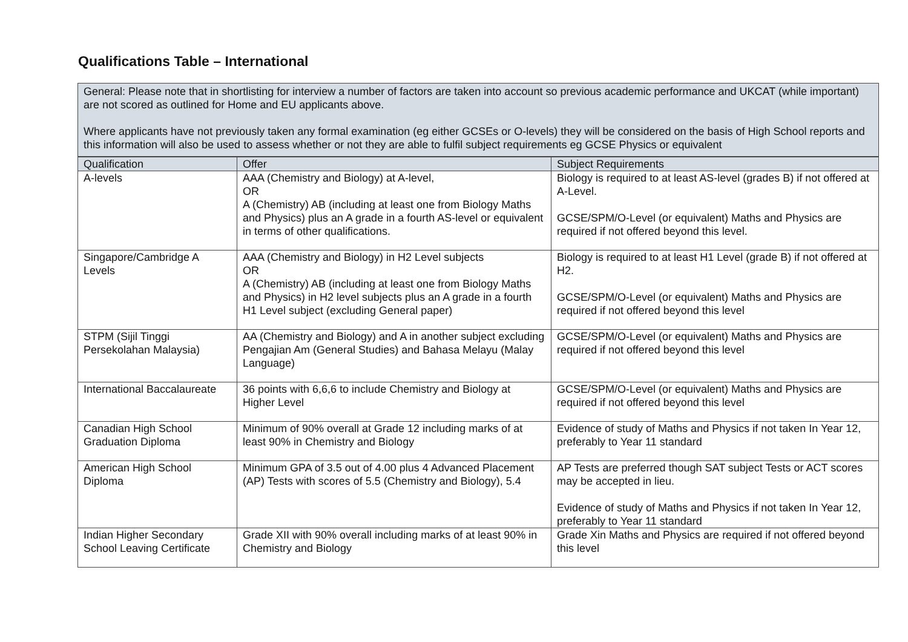Qualifications Table – International
General: Please note that in shortlisting for interview a number of factors are taken into account so previous academic performance and UKCAT (while important) are not scored as outlined for Home and EU applicants above.
Where applicants have not previously taken any formal examination (eg either GCSEs or O-levels) they will be considered on the basis of High School reports and this information will also be used to assess whether or not they are able to fulfil subject requirements eg GCSE Physics or equivalent
| Qualification | Offer | Subject Requirements |
| --- | --- | --- |
| A-levels | AAA (Chemistry and Biology) at A-level, OR A (Chemistry) AB (including at least one from Biology Maths and Physics) plus an A grade in a fourth AS-level or equivalent in terms of other qualifications. | Biology is required to at least AS-level (grades B) if not offered at A-Level. GCSE/SPM/O-Level (or equivalent) Maths and Physics are required if not offered beyond this level. |
| Singapore/Cambridge A Levels | AAA (Chemistry and Biology) in H2 Level subjects OR A (Chemistry) AB (including at least one from Biology Maths and Physics) in H2 level subjects plus an A grade in a fourth H1 Level subject (excluding General paper) | Biology is required to at least H1 Level (grade B) if not offered at H2. GCSE/SPM/O-Level (or equivalent) Maths and Physics are required if not offered beyond this level |
| STPM (Sijil Tinggi Persekolahan Malaysia) | AA (Chemistry and Biology) and A in another subject excluding Pengajian Am (General Studies) and Bahasa Melayu (Malay Language) | GCSE/SPM/O-Level (or equivalent) Maths and Physics are required if not offered beyond this level |
| International Baccalaureate | 36 points with 6,6,6 to include Chemistry and Biology at Higher Level | GCSE/SPM/O-Level (or equivalent) Maths and Physics are required if not offered beyond this level |
| Canadian High School Graduation Diploma | Minimum of 90% overall at Grade 12 including marks of at least 90% in Chemistry and Biology | Evidence of study of Maths and Physics if not taken In Year 12, preferably to Year 11 standard |
| American High School Diploma | Minimum GPA of 3.5 out of 4.00 plus 4 Advanced Placement (AP) Tests with scores of 5.5 (Chemistry and Biology), 5.4 | AP Tests are preferred though SAT subject Tests or ACT scores may be accepted in lieu. Evidence of study of Maths and Physics if not taken In Year 12, preferably to Year 11 standard |
| Indian Higher Secondary School Leaving Certificate | Grade XII with 90% overall including marks of at least 90% in Chemistry and Biology | Grade Xin Maths and Physics are required if not offered beyond this level |